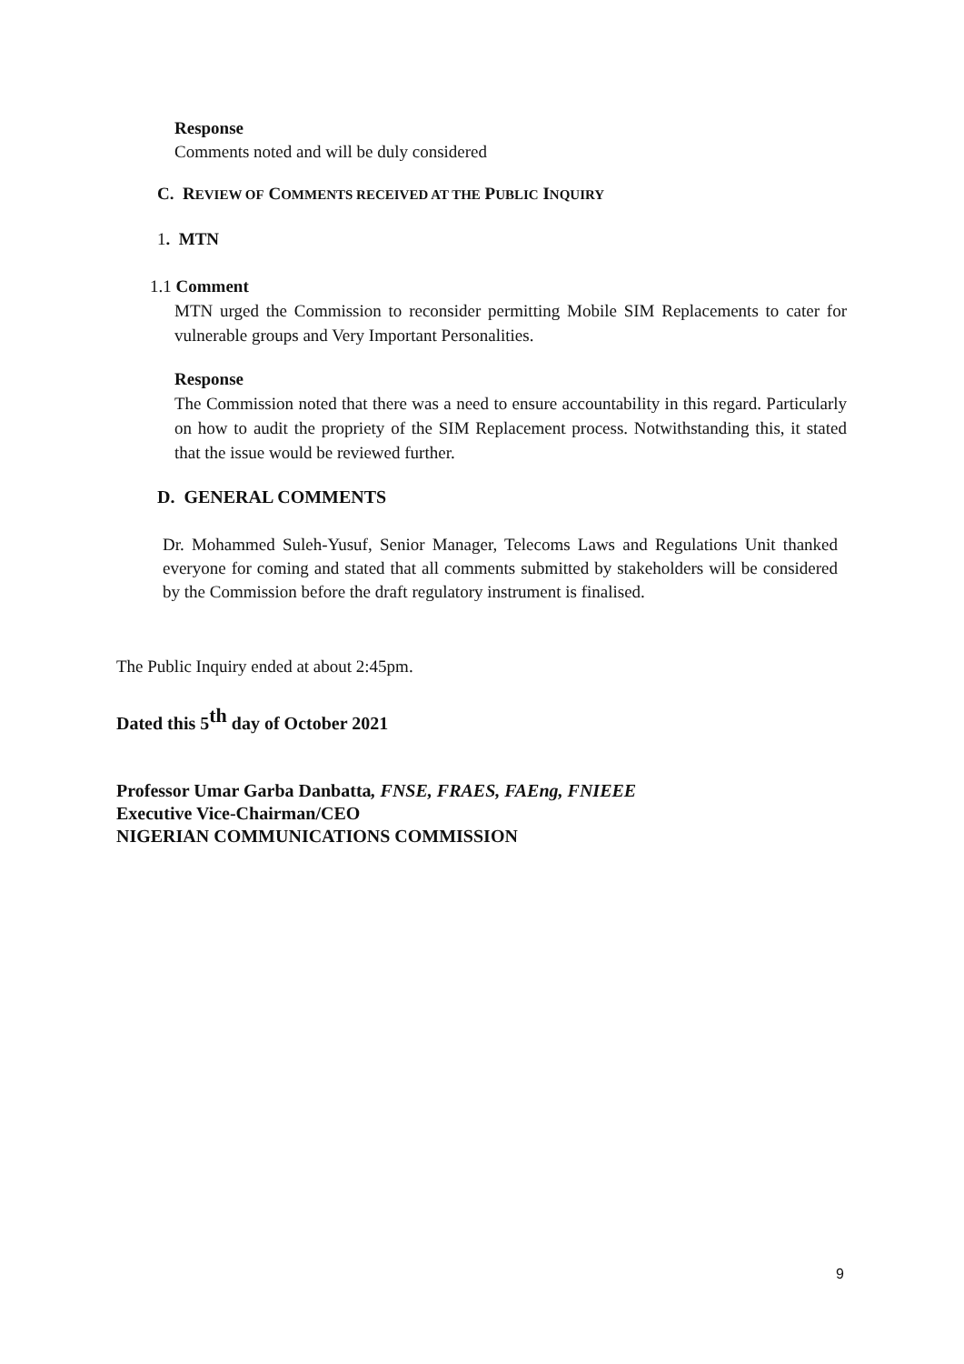Response
Comments noted and will be duly considered
C. REVIEW OF COMMENTS RECEIVED AT THE PUBLIC INQUIRY
1. MTN
1.1 Comment
MTN urged the Commission to reconsider permitting Mobile SIM Replacements to cater for vulnerable groups and Very Important Personalities.
Response
The Commission noted that there was a need to ensure accountability in this regard. Particularly on how to audit the propriety of the SIM Replacement process. Notwithstanding this, it stated that the issue would be reviewed further.
D. GENERAL COMMENTS
Dr. Mohammed Suleh-Yusuf, Senior Manager, Telecoms Laws and Regulations Unit thanked everyone for coming and stated that all comments submitted by stakeholders will be considered by the Commission before the draft regulatory instrument is finalised.
The Public Inquiry ended at about 2:45pm.
Dated this 5<sup>th</sup> day of October 2021
Professor Umar Garba Danbatta, FNSE, FRAES, FAEng, FNIEEE
Executive Vice-Chairman/CEO
NIGERIAN COMMUNICATIONS COMMISSION
9